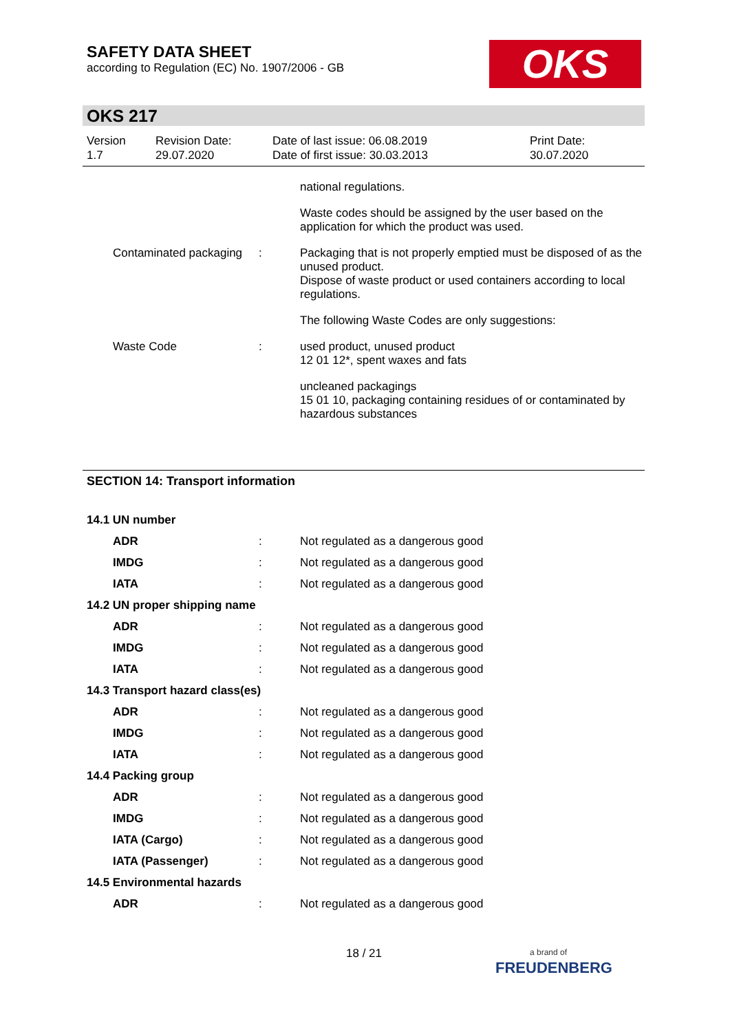SAFETY DATA SHEET
according to Regulation (EC) No. 1907/2006 - GB
OKS
OKS 217
Version
1.7
Revision Date:
29.07.2020
Date of last issue: 06.08.2019
Date of first issue: 30.03.2013
Print Date:
30.07.2020
national regulations.
Waste codes should be assigned by the user based on the application for which the product was used.
Contaminated packaging : Packaging that is not properly emptied must be disposed of as the unused product.
Dispose of waste product or used containers according to local regulations.
The following Waste Codes are only suggestions:
Waste Code : used product, unused product
12 01 12*, spent waxes and fats
uncleaned packagings
15 01 10, packaging containing residues of or contaminated by hazardous substances
SECTION 14: Transport information
14.1 UN number
ADR :
Not regulated as a dangerous good
IMDG :
Not regulated as a dangerous good
IATA :
Not regulated as a dangerous good
14.2 UN proper shipping name
ADR :
Not regulated as a dangerous good
IMDG :
Not regulated as a dangerous good
IATA :
Not regulated as a dangerous good
14.3 Transport hazard class(es)
ADR :
Not regulated as a dangerous good
IMDG :
Not regulated as a dangerous good
IATA :
Not regulated as a dangerous good
14.4 Packing group
ADR :
Not regulated as a dangerous good
IMDG :
Not regulated as a dangerous good
IATA (Cargo) :
Not regulated as a dangerous good
IATA (Passenger) :
Not regulated as a dangerous good
14.5 Environmental hazards
ADR :
Not regulated as a dangerous good
18 / 21
a brand of
FREUDENBERG